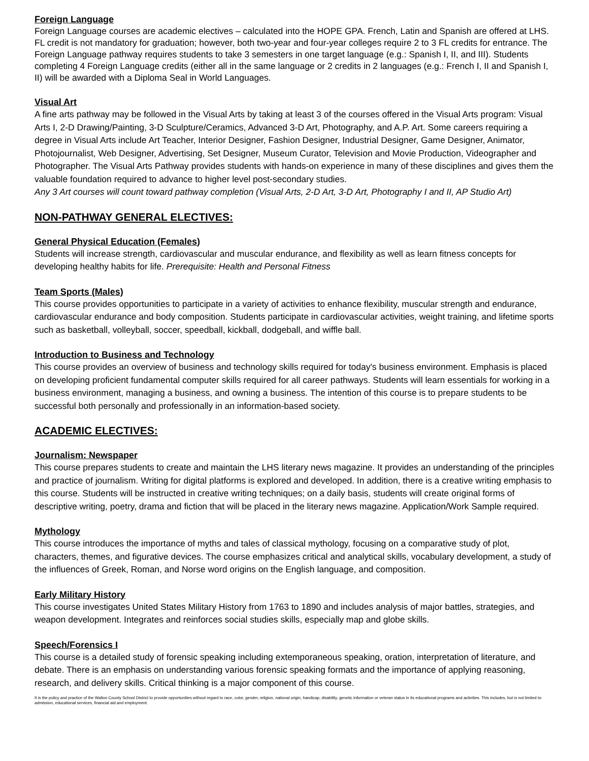Foreign Language
Foreign Language courses are academic electives – calculated into the HOPE GPA. French, Latin and Spanish are offered at LHS. FL credit is not mandatory for graduation; however, both two-year and four-year colleges require 2 to 3 FL credits for entrance. The Foreign Language pathway requires students to take 3 semesters in one target language (e.g.: Spanish I, II, and III). Students completing 4 Foreign Language credits (either all in the same language or 2 credits in 2 languages (e.g.: French I, II and Spanish I, II) will be awarded with a Diploma Seal in World Languages.
Visual Art
A fine arts pathway may be followed in the Visual Arts by taking at least 3 of the courses offered in the Visual Arts program: Visual Arts I, 2-D Drawing/Painting, 3-D Sculpture/Ceramics, Advanced 3-D Art, Photography, and A.P. Art. Some careers requiring a degree in Visual Arts include Art Teacher, Interior Designer, Fashion Designer, Industrial Designer, Game Designer, Animator, Photojournalist, Web Designer, Advertising, Set Designer, Museum Curator, Television and Movie Production, Videographer and Photographer. The Visual Arts Pathway provides students with hands-on experience in many of these disciplines and gives them the valuable foundation required to advance to higher level post-secondary studies.
Any 3 Art courses will count toward pathway completion (Visual Arts, 2-D Art, 3-D Art, Photography I and II, AP Studio Art)
NON-PATHWAY GENERAL ELECTIVES:
General Physical Education (Females)
Students will increase strength, cardiovascular and muscular endurance, and flexibility as well as learn fitness concepts for developing healthy habits for life. Prerequisite: Health and Personal Fitness
Team Sports (Males)
This course provides opportunities to participate in a variety of activities to enhance flexibility, muscular strength and endurance, cardiovascular endurance and body composition. Students participate in cardiovascular activities, weight training, and lifetime sports such as basketball, volleyball, soccer, speedball, kickball, dodgeball, and wiffle ball.
Introduction to Business and Technology
This course provides an overview of business and technology skills required for today's business environment. Emphasis is placed on developing proficient fundamental computer skills required for all career pathways. Students will learn essentials for working in a business environment, managing a business, and owning a business. The intention of this course is to prepare students to be successful both personally and professionally in an information-based society.
ACADEMIC ELECTIVES:
Journalism: Newspaper
This course prepares students to create and maintain the LHS literary news magazine. It provides an understanding of the principles and practice of journalism. Writing for digital platforms is explored and developed. In addition, there is a creative writing emphasis to this course. Students will be instructed in creative writing techniques; on a daily basis, students will create original forms of descriptive writing, poetry, drama and fiction that will be placed in the literary news magazine. Application/Work Sample required.
Mythology
This course introduces the importance of myths and tales of classical mythology, focusing on a comparative study of plot, characters, themes, and figurative devices. The course emphasizes critical and analytical skills, vocabulary development, a study of the influences of Greek, Roman, and Norse word origins on the English language, and composition.
Early Military History
This course investigates United States Military History from 1763 to 1890 and includes analysis of major battles, strategies, and weapon development. Integrates and reinforces social studies skills, especially map and globe skills.
Speech/Forensics I
This course is a detailed study of forensic speaking including extemporaneous speaking, oration, interpretation of literature, and debate. There is an emphasis on understanding various forensic speaking formats and the importance of applying reasoning, research, and delivery skills. Critical thinking is a major component of this course.
It is the policy and practice of the Walton County School District to provide opportunities without regard to race, color, gender, religion, national origin, handicap, disability, genetic information or veteran status in its educational programs and activities. This includes, but is not limited to: admission, educational services, financial aid and employment.